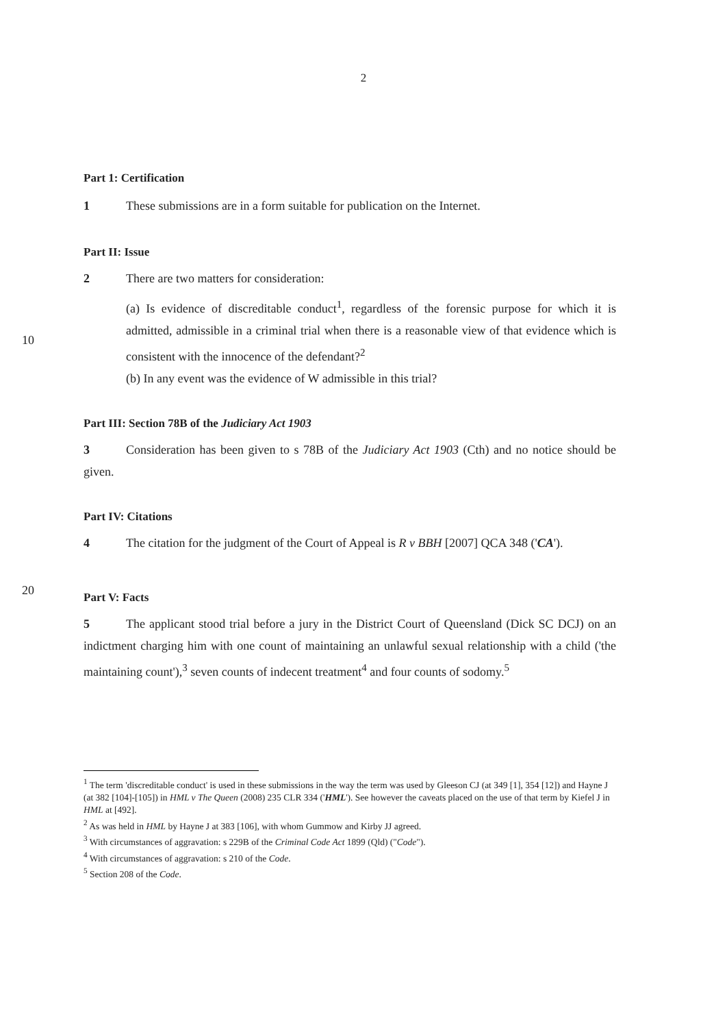2
Part 1: Certification
1 These submissions are in a form suitable for publication on the Internet.
Part II: Issue
2 There are two matters for consideration:
(a) Is evidence of discreditable conduct<sup>1</sup>, regardless of the forensic purpose for which it is admitted, admissible in a criminal trial when there is a reasonable view
10
of that evidence which is consistent with the innocence of the defendant?<sup>2</sup>
(b) In any event was the evidence of W admissible in this trial?
Part III: Section 78B of the Judiciary Act 1903
3 Consideration has been given to s 78B of the Judiciary Act 1903 (Cth) and no notice should be given.
Part IV: Citations
4 The citation for the judgment of the Court of Appeal is R v BBH [2007] QCA 348 ('CA').
20
Part V: Facts
5 The applicant stood trial before a jury in the District Court of Queensland (Dick SC DCJ) on an indictment charging him with one count of maintaining an unlawful sexual relationship with a child ('the maintaining count'),<sup>3</sup> seven counts of indecent treatment<sup>4</sup> and four counts of sodomy.<sup>5</sup>
<sup>1</sup> The term 'discreditable conduct' is used in these submissions in the way the term was used by Gleeson CJ (at 349 [1], 354 [12]) and Hayne J (at 382 [104]-[105]) in HML v The Queen (2008) 235 CLR 334 ('HML'). See however the caveats placed on the use of that term by Kiefel J in HML at [492].
<sup>2</sup> As was held in HML by Hayne J at 383 [106], with whom Gummow and Kirby JJ agreed.
<sup>3</sup> With circumstances of aggravation: s 229B of the Criminal Code Act 1899 (Qld) ("Code").
<sup>4</sup> With circumstances of aggravation: s 210 of the Code.
<sup>5</sup> Section 208 of the Code.